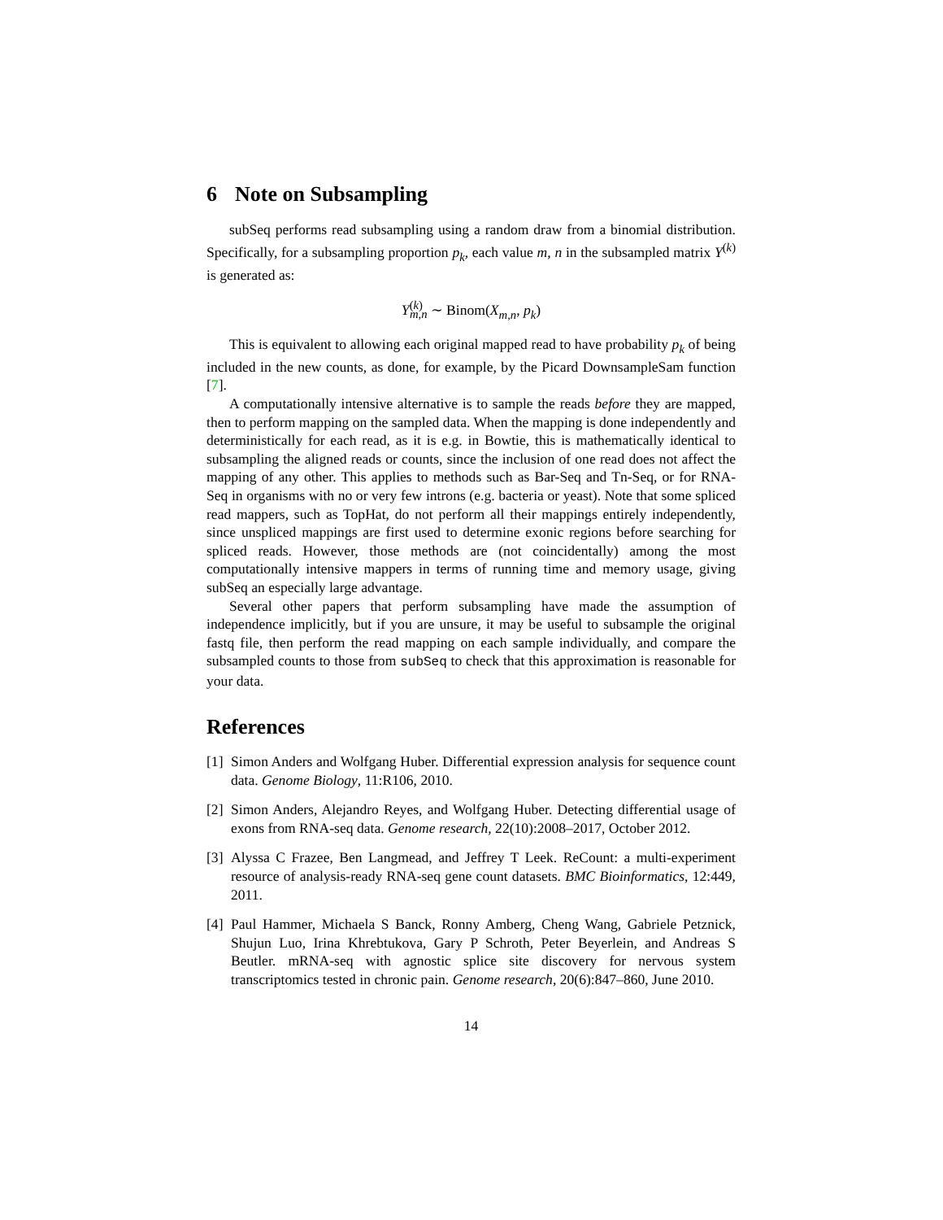6 Note on Subsampling
subSeq performs read subsampling using a random draw from a binomial distribution. Specifically, for a subsampling proportion p<sub>k</sub>, each value m, n in the subsampled matrix Y<sup>(k)</sup> is generated as:
Y<sup>(k)</sup><sub>m,n</sub> ∼ Binom(X<sub>m,n</sub>, p<sub>k</sub>)
This is equivalent to allowing each original mapped read to have probability p<sub>k</sub> of being included in the new counts, as done, for example, by the Picard DownsampleSam function [7].
A computationally intensive alternative is to sample the reads before they are mapped, then to perform mapping on the sampled data. When the mapping is done independently and deterministically for each read, as it is e.g. in Bowtie, this is mathematically identical to subsampling the aligned reads or counts, since the inclusion of one read does not affect the mapping of any other. This applies to methods such as Bar-Seq and Tn-Seq, or for RNA-Seq in organisms with no or very few introns (e.g. bacteria or yeast). Note that some spliced read mappers, such as TopHat, do not perform all their mappings entirely independently, since unspliced mappings are first used to determine exonic regions before searching for spliced reads. However, those methods are (not coincidentally) among the most computationally intensive mappers in terms of running time and memory usage, giving subSeq an especially large advantage.
Several other papers that perform subsampling have made the assumption of independence implicitly, but if you are unsure, it may be useful to subsample the original fastq file, then perform the read mapping on each sample individually, and compare the subsampled counts to those from subSeq to check that this approximation is reasonable for your data.
References
[1] Simon Anders and Wolfgang Huber. Differential expression analysis for sequence count data. Genome Biology, 11:R106, 2010.
[2] Simon Anders, Alejandro Reyes, and Wolfgang Huber. Detecting differential usage of exons from RNA-seq data. Genome research, 22(10):2008–2017, October 2012.
[3] Alyssa C Frazee, Ben Langmead, and Jeffrey T Leek. ReCount: a multi-experiment resource of analysis-ready RNA-seq gene count datasets. BMC Bioinformatics, 12:449, 2011.
[4] Paul Hammer, Michaela S Banck, Ronny Amberg, Cheng Wang, Gabriele Petznick, Shujun Luo, Irina Khrebtukova, Gary P Schroth, Peter Beyerlein, and Andreas S Beutler. mRNA-seq with agnostic splice site discovery for nervous system transcriptomics tested in chronic pain. Genome research, 20(6):847–860, June 2010.
14